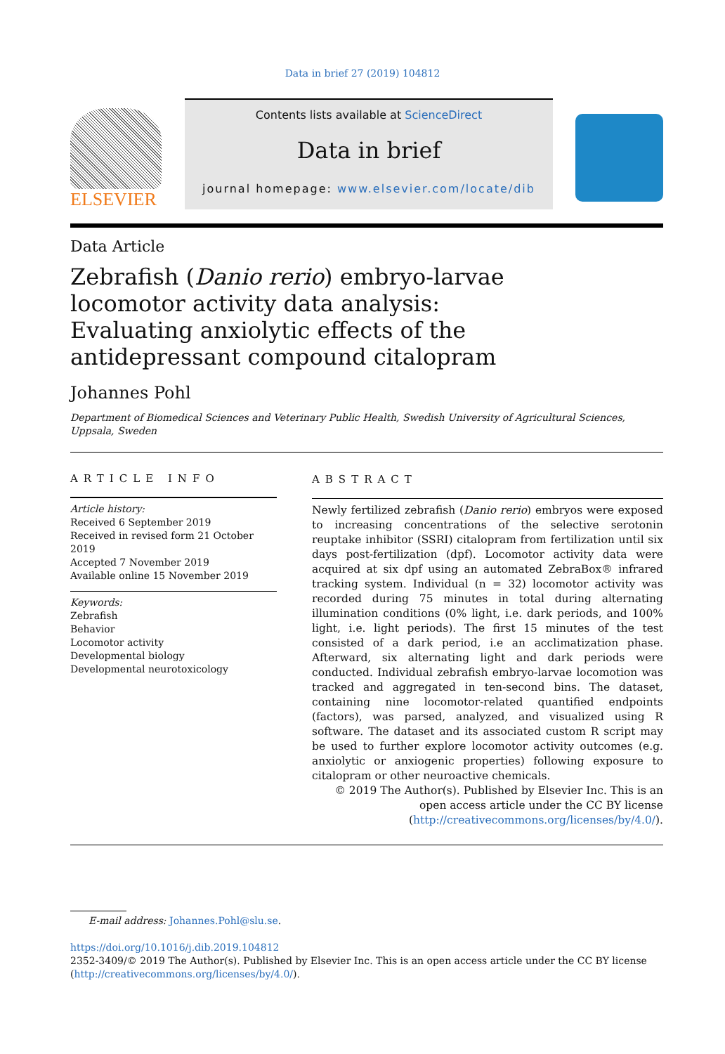Data in brief 27 (2019) 104812
ELSEVIER
Contents lists available at ScienceDirect
Data in brief
journal homepage: www.elsevier.com/locate/dib
Data Article
Zebrafish (Danio rerio) embryo-larvae locomotor activity data analysis: Evaluating anxiolytic effects of the antidepressant compound citalopram
Johannes Pohl
Department of Biomedical Sciences and Veterinary Public Health, Swedish University of Agricultural Sciences, Uppsala, Sweden
ARTICLE INFO
Article history:
Received 6 September 2019
Received in revised form 21 October 2019
Accepted 7 November 2019
Available online 15 November 2019
Keywords:
Zebrafish
Behavior
Locomotor activity
Developmental biology
Developmental neurotoxicology
ABSTRACT
Newly fertilized zebrafish (Danio rerio) embryos were exposed to increasing concentrations of the selective serotonin reuptake inhibitor (SSRI) citalopram from fertilization until six days post-fertilization (dpf). Locomotor activity data were acquired at six dpf using an automated ZebraBox® infrared tracking system. Individual (n = 32) locomotor activity was recorded during 75 minutes in total during alternating illumination conditions (0% light, i.e. dark periods, and 100% light, i.e. light periods). The first 15 minutes of the test consisted of a dark period, i.e an acclimatization phase. Afterward, six alternating light and dark periods were conducted. Individual zebrafish embryo-larvae locomotion was tracked and aggregated in ten-second bins. The dataset, containing nine locomotor-related quantified endpoints (factors), was parsed, analyzed, and visualized using R software. The dataset and its associated custom R script may be used to further explore locomotor activity outcomes (e.g. anxiolytic or anxiogenic properties) following exposure to citalopram or other neuroactive chemicals.
© 2019 The Author(s). Published by Elsevier Inc. This is an open access article under the CC BY license (http://creativecommons.org/licenses/by/4.0/).
E-mail address: Johannes.Pohl@slu.se.
https://doi.org/10.1016/j.dib.2019.104812
2352-3409/© 2019 The Author(s). Published by Elsevier Inc. This is an open access article under the CC BY license (http://creativecommons.org/licenses/by/4.0/).